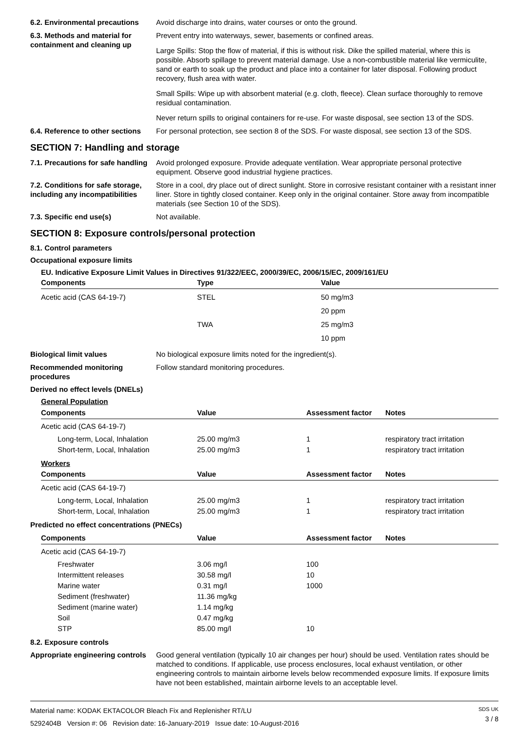6.2. Environmental precautions
Avoid discharge into drains, water courses or onto the ground.
6.3. Methods and material for containment and cleaning up
Prevent entry into waterways, sewer, basements or confined areas.
Large Spills: Stop the flow of material, if this is without risk. Dike the spilled material, where this is possible. Absorb spillage to prevent material damage. Use a non-combustible material like vermiculite, sand or earth to soak up the product and place into a container for later disposal. Following product recovery, flush area with water.
Small Spills: Wipe up with absorbent material (e.g. cloth, fleece). Clean surface thoroughly to remove residual contamination.
Never return spills to original containers for re-use. For waste disposal, see section 13 of the SDS.
6.4. Reference to other sections
For personal protection, see section 8 of the SDS. For waste disposal, see section 13 of the SDS.
SECTION 7: Handling and storage
7.1. Precautions for safe handling
Avoid prolonged exposure. Provide adequate ventilation. Wear appropriate personal protective equipment. Observe good industrial hygiene practices.
7.2. Conditions for safe storage, including any incompatibilities
Store in a cool, dry place out of direct sunlight. Store in corrosive resistant container with a resistant inner liner. Store in tightly closed container. Keep only in the original container. Store away from incompatible materials (see Section 10 of the SDS).
7.3. Specific end use(s) Not available.
SECTION 8: Exposure controls/personal protection
8.1. Control parameters
Occupational exposure limits
EU. Indicative Exposure Limit Values in Directives 91/322/EEC, 2000/39/EC, 2006/15/EC, 2009/161/EU
| Components | Type | Value |
| --- | --- | --- |
| Acetic acid (CAS 64-19-7) | STEL | 50 mg/m3 |
| | | 20 ppm |
| | TWA | 25 mg/m3 |
| | | 10 ppm |
Biological limit values No biological exposure limits noted for the ingredient(s).
Recommended monitoring procedures
Follow standard monitoring procedures.
Derived no effect levels (DNELs)
General Population
| Components | Value | Assessment factor | Notes |
| --- | --- | --- | --- |
| Acetic acid (CAS 64-19-7) | | | |
| Long-term, Local, Inhalation | 25.00 mg/m3 | 1 | respiratory tract irritation |
| Short-term, Local, Inhalation | 25.00 mg/m3 | 1 | respiratory tract irritation |
| Workers | | | |
| Components | Value | Assessment factor | Notes |
| Acetic acid (CAS 64-19-7) | | | |
| Long-term, Local, Inhalation | 25.00 mg/m3 | 1 | respiratory tract irritation |
| Short-term, Local, Inhalation | 25.00 mg/m3 | 1 | respiratory tract irritation |
Predicted no effect concentrations (PNECs)
| Components | Value | Assessment factor | Notes |
| --- | --- | --- | --- |
| Acetic acid (CAS 64-19-7) | | | |
| Freshwater | 3.06 mg/l | 100 | |
| Intermittent releases | 30.58 mg/l | 10 | |
| Marine water | 0.31 mg/l | 1000 | |
| Sediment (freshwater) | 11.36 mg/kg | | |
| Sediment (marine water) | 1.14 mg/kg | | |
| Soil | 0.47 mg/kg | | |
| STP | 85.00 mg/l | 10 | |
8.2. Exposure controls
Appropriate engineering controls
Good general ventilation (typically 10 air changes per hour) should be used. Ventilation rates should be matched to conditions. If applicable, use process enclosures, local exhaust ventilation, or other engineering controls to maintain airborne levels below recommended exposure limits. If exposure limits have not been established, maintain airborne levels to an acceptable level.
Material name: KODAK EKTACOLOR Bleach Fix and Replenisher RT/LU
5292404B Version #: 06 Revision date: 16-January-2019 Issue date: 10-August-2016
SDS UK
3 / 8